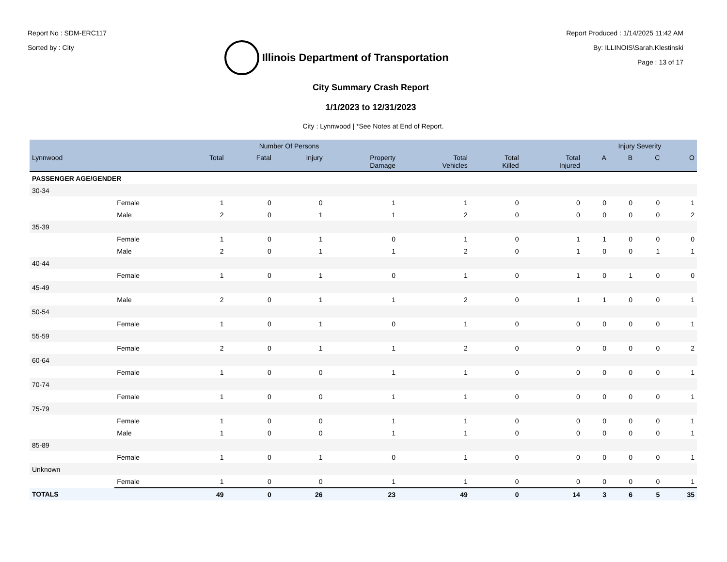Report No : SDM-ERC117
Sorted by : City
Illinois Department of Transportation
Report Produced : 1/14/2025 11:42 AM
By: ILLINOIS\Sarah.Klestinski
Page : 13 of 17
City Summary Crash Report
1/1/2023 to 12/31/2023
City : Lynnwood | *See Notes at End of Report.
| | | Number Of Persons | | | | | | | Injury Severity | | | |
| --- | --- | --- | --- | --- | --- | --- | --- | --- | --- | --- | --- | --- |
| Lynnwood | | Total | Fatal | Injury | Property Damage | Total Vehicles | Total Killed | Total Injured | A | B | C | O |
| PASSENGER AGE/GENDER | | | | | | | | | | | | |
| 30-34 | | | | | | | | | | | | |
| | Female | 1 | 0 | 0 | 1 | 1 | 0 | 0 | 0 | 0 | 0 | 1 |
| | Male | 2 | 0 | 1 | 1 | 2 | 0 | 0 | 0 | 0 | 0 | 2 |
| 35-39 | | | | | | | | | | | | |
| | Female | 1 | 0 | 1 | 0 | 1 | 0 | 1 | 1 | 0 | 0 | 0 |
| | Male | 2 | 0 | 1 | 1 | 2 | 0 | 1 | 0 | 0 | 1 | 1 |
| 40-44 | | | | | | | | | | | | |
| | Female | 1 | 0 | 1 | 0 | 1 | 0 | 1 | 0 | 1 | 0 | 0 |
| 45-49 | | | | | | | | | | | | |
| | Male | 2 | 0 | 1 | 1 | 2 | 0 | 1 | 1 | 0 | 0 | 1 |
| 50-54 | | | | | | | | | | | | |
| | Female | 1 | 0 | 1 | 0 | 1 | 0 | 0 | 0 | 0 | 0 | 1 |
| 55-59 | | | | | | | | | | | | |
| | Female | 2 | 0 | 1 | 1 | 2 | 0 | 0 | 0 | 0 | 0 | 2 |
| 60-64 | | | | | | | | | | | | |
| | Female | 1 | 0 | 0 | 1 | 1 | 0 | 0 | 0 | 0 | 0 | 1 |
| 70-74 | | | | | | | | | | | | |
| | Female | 1 | 0 | 0 | 1 | 1 | 0 | 0 | 0 | 0 | 0 | 1 |
| 75-79 | | | | | | | | | | | | |
| | Female | 1 | 0 | 0 | 1 | 1 | 0 | 0 | 0 | 0 | 0 | 1 |
| | Male | 1 | 0 | 0 | 1 | 1 | 0 | 0 | 0 | 0 | 0 | 1 |
| 85-89 | | | | | | | | | | | | |
| | Female | 1 | 0 | 1 | 0 | 1 | 0 | 0 | 0 | 0 | 0 | 1 |
| Unknown | | | | | | | | | | | | |
| | Female | 1 | 0 | 0 | 1 | 1 | 0 | 0 | 0 | 0 | 0 | 1 |
| TOTALS | | 49 | 0 | 26 | 23 | 49 | 0 | 14 | 3 | 6 | 5 | 35 |